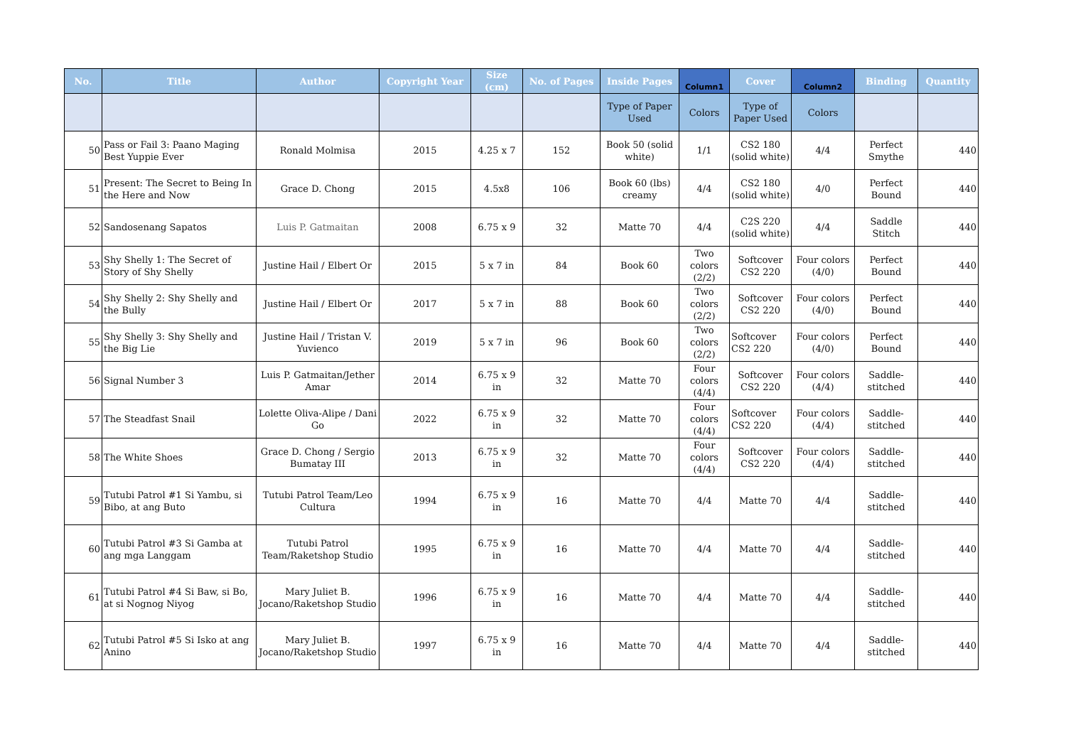| No. | Title | Author | Copyright Year | Size (cm) | No. of Pages | Inside Pages | Column1 | Cover | Column2 | Binding | Quantity |
| --- | --- | --- | --- | --- | --- | --- | --- | --- | --- | --- | --- |
| | | | | | | Type of Paper Used | Colors | Type of Paper Used | Colors | | |
| 50 | Pass or Fail 3: Paano Maging Best Yuppie Ever | Ronald Molmisa | 2015 | 4.25 x 7 | 152 | Book 50 (solid white) | 1/1 | CS2 180 (solid white) | 4/4 | Perfect Smythe | 440 |
| 51 | Present: The Secret to Being In the Here and Now | Grace D. Chong | 2015 | 4.5x8 | 106 | Book 60 (lbs) creamy | 4/4 | CS2 180 (solid white) | 4/0 | Perfect Bound | 440 |
| 52 | Sandosenang Sapatos | Luis P. Gatmaitan | 2008 | 6.75 x 9 | 32 | Matte 70 | 4/4 | C2S 220 (solid white) | 4/4 | Saddle Stitch | 440 |
| 53 | Shy Shelly 1: The Secret of Story of Shy Shelly | Justine Hail / Elbert Or | 2015 | 5 x 7 in | 84 | Book 60 | Two colors (2/2) | Softcover CS2 220 | Four colors (4/0) | Perfect Bound | 440 |
| 54 | Shy Shelly 2: Shy Shelly and the Bully | Justine Hail / Elbert Or | 2017 | 5 x 7 in | 88 | Book 60 | Two colors (2/2) | Softcover CS2 220 | Four colors (4/0) | Perfect Bound | 440 |
| 55 | Shy Shelly 3: Shy Shelly and the Big Lie | Justine Hail / Tristan V. Yuvienco | 2019 | 5 x 7 in | 96 | Book 60 | Two colors (2/2) | Softcover CS2 220 | Four colors (4/0) | Perfect Bound | 440 |
| 56 | Signal Number 3 | Luis P. Gatmaitan/Jether Amar | 2014 | 6.75 x 9 in | 32 | Matte 70 | Four colors (4/4) | Softcover CS2 220 | Four colors (4/4) | Saddle-stitched | 440 |
| 57 | The Steadfast Snail | Lolette Oliva-Alipe / Dani Go | 2022 | 6.75 x 9 in | 32 | Matte 70 | Four colors (4/4) | Softcover CS2 220 | Four colors (4/4) | Saddle-stitched | 440 |
| 58 | The White Shoes | Grace D. Chong / Sergio Bumatay III | 2013 | 6.75 x 9 in | 32 | Matte 70 | Four colors (4/4) | Softcover CS2 220 | Four colors (4/4) | Saddle-stitched | 440 |
| 59 | Tutubi Patrol #1 Si Yambu, si Bibo, at ang Buto | Tutubi Patrol Team/Leo Cultura | 1994 | 6.75 x 9 in | 16 | Matte 70 | 4/4 | Matte 70 | 4/4 | Saddle-stitched | 440 |
| 60 | Tutubi Patrol #3 Si Gamba at ang mga Langgam | Tutubi Patrol Team/Raketshop Studio | 1995 | 6.75 x 9 in | 16 | Matte 70 | 4/4 | Matte 70 | 4/4 | Saddle-stitched | 440 |
| 61 | Tutubi Patrol #4 Si Baw, si Bo, at si Nognog Niyog | Mary Juliet B. Jocano/Raketshop Studio | 1996 | 6.75 x 9 in | 16 | Matte 70 | 4/4 | Matte 70 | 4/4 | Saddle-stitched | 440 |
| 62 | Tutubi Patrol #5 Si Isko at ang Anino | Mary Juliet B. Jocano/Raketshop Studio | 1997 | 6.75 x 9 in | 16 | Matte 70 | 4/4 | Matte 70 | 4/4 | Saddle-stitched | 440 |